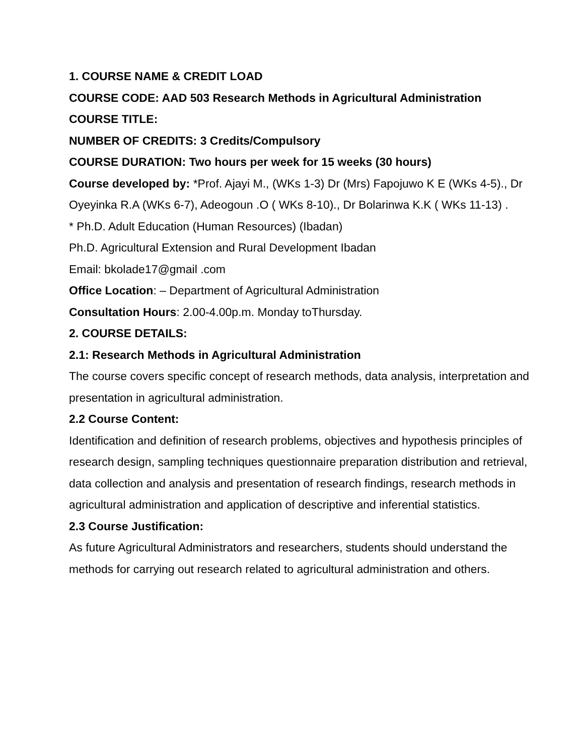1. COURSE NAME & CREDIT LOAD
COURSE CODE: AAD 503 Research Methods in Agricultural Administration
COURSE TITLE:
NUMBER OF CREDITS: 3 Credits/Compulsory
COURSE DURATION: Two hours per week for 15 weeks (30 hours)
Course developed by: *Prof. Ajayi M., (WKs 1-3) Dr (Mrs) Fapojuwo K E (WKs 4-5)., Dr Oyeyinka R.A (WKs 6-7), Adeogoun .O ( WKs 8-10)., Dr Bolarinwa K.K ( WKs 11-13) .
* Ph.D. Adult Education (Human Resources) (Ibadan)
Ph.D. Agricultural Extension and Rural Development Ibadan
Email: bkolade17@gmail .com
Office Location: – Department of Agricultural Administration
Consultation Hours: 2.00-4.00p.m. Monday toThursday.
2. COURSE DETAILS:
2.1: Research Methods in Agricultural Administration
The course covers specific concept of research methods, data analysis, interpretation and presentation in agricultural administration.
2.2 Course Content:
Identification and definition of research problems, objectives and hypothesis principles of research design, sampling techniques questionnaire preparation distribution and retrieval, data collection and analysis and presentation of research findings, research methods in agricultural administration and application of descriptive and inferential statistics.
2.3 Course Justification:
As future Agricultural Administrators and researchers, students should understand the methods for carrying out research related to agricultural administration and others.